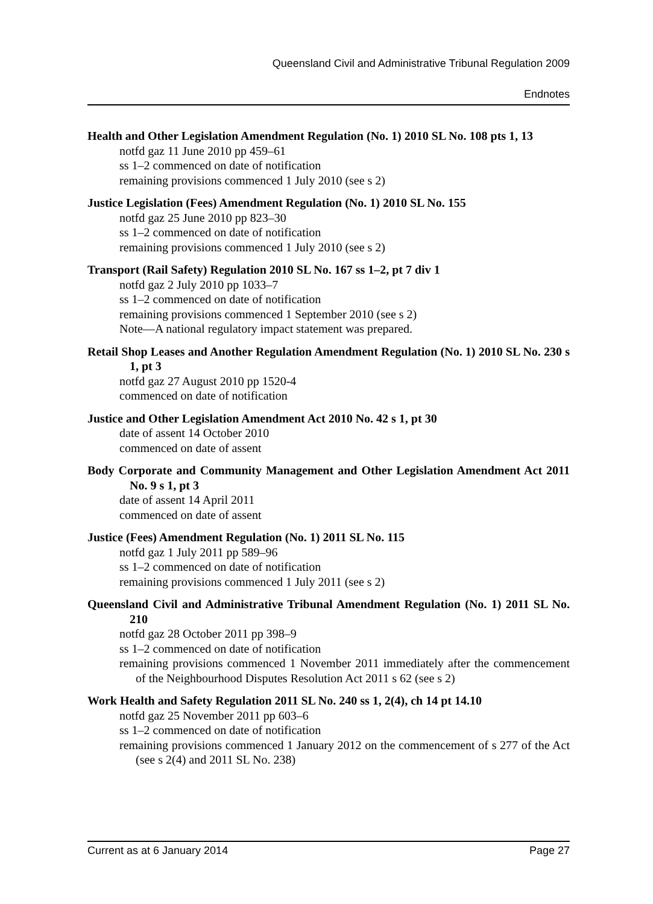Queensland Civil and Administrative Tribunal Regulation 2009
Endnotes
Health and Other Legislation Amendment Regulation (No. 1) 2010 SL No. 108 pts 1, 13
notfd gaz 11 June 2010 pp 459–61
ss 1–2 commenced on date of notification
remaining provisions commenced 1 July 2010 (see s 2)
Justice Legislation (Fees) Amendment Regulation (No. 1) 2010 SL No. 155
notfd gaz 25 June 2010 pp 823–30
ss 1–2 commenced on date of notification
remaining provisions commenced 1 July 2010 (see s 2)
Transport (Rail Safety) Regulation 2010 SL No. 167 ss 1–2, pt 7 div 1
notfd gaz 2 July 2010 pp 1033–7
ss 1–2 commenced on date of notification
remaining provisions commenced 1 September 2010 (see s 2)
Note—A national regulatory impact statement was prepared.
Retail Shop Leases and Another Regulation Amendment Regulation (No. 1) 2010 SL No. 230 s 1, pt 3
notfd gaz 27 August 2010 pp 1520-4
commenced on date of notification
Justice and Other Legislation Amendment Act 2010 No. 42 s 1, pt 30
date of assent 14 October 2010
commenced on date of assent
Body Corporate and Community Management and Other Legislation Amendment Act 2011 No. 9 s 1, pt 3
date of assent 14 April 2011
commenced on date of assent
Justice (Fees) Amendment Regulation (No. 1) 2011 SL No. 115
notfd gaz 1 July 2011 pp 589–96
ss 1–2 commenced on date of notification
remaining provisions commenced 1 July 2011 (see s 2)
Queensland Civil and Administrative Tribunal Amendment Regulation (No. 1) 2011 SL No. 210
notfd gaz 28 October 2011 pp 398–9
ss 1–2 commenced on date of notification
remaining provisions commenced 1 November 2011 immediately after the commencement of the Neighbourhood Disputes Resolution Act 2011 s 62 (see s 2)
Work Health and Safety Regulation 2011 SL No. 240 ss 1, 2(4), ch 14 pt 14.10
notfd gaz 25 November 2011 pp 603–6
ss 1–2 commenced on date of notification
remaining provisions commenced 1 January 2012 on the commencement of s 277 of the Act (see s 2(4) and 2011 SL No. 238)
Current as at 6 January 2014 Page 27